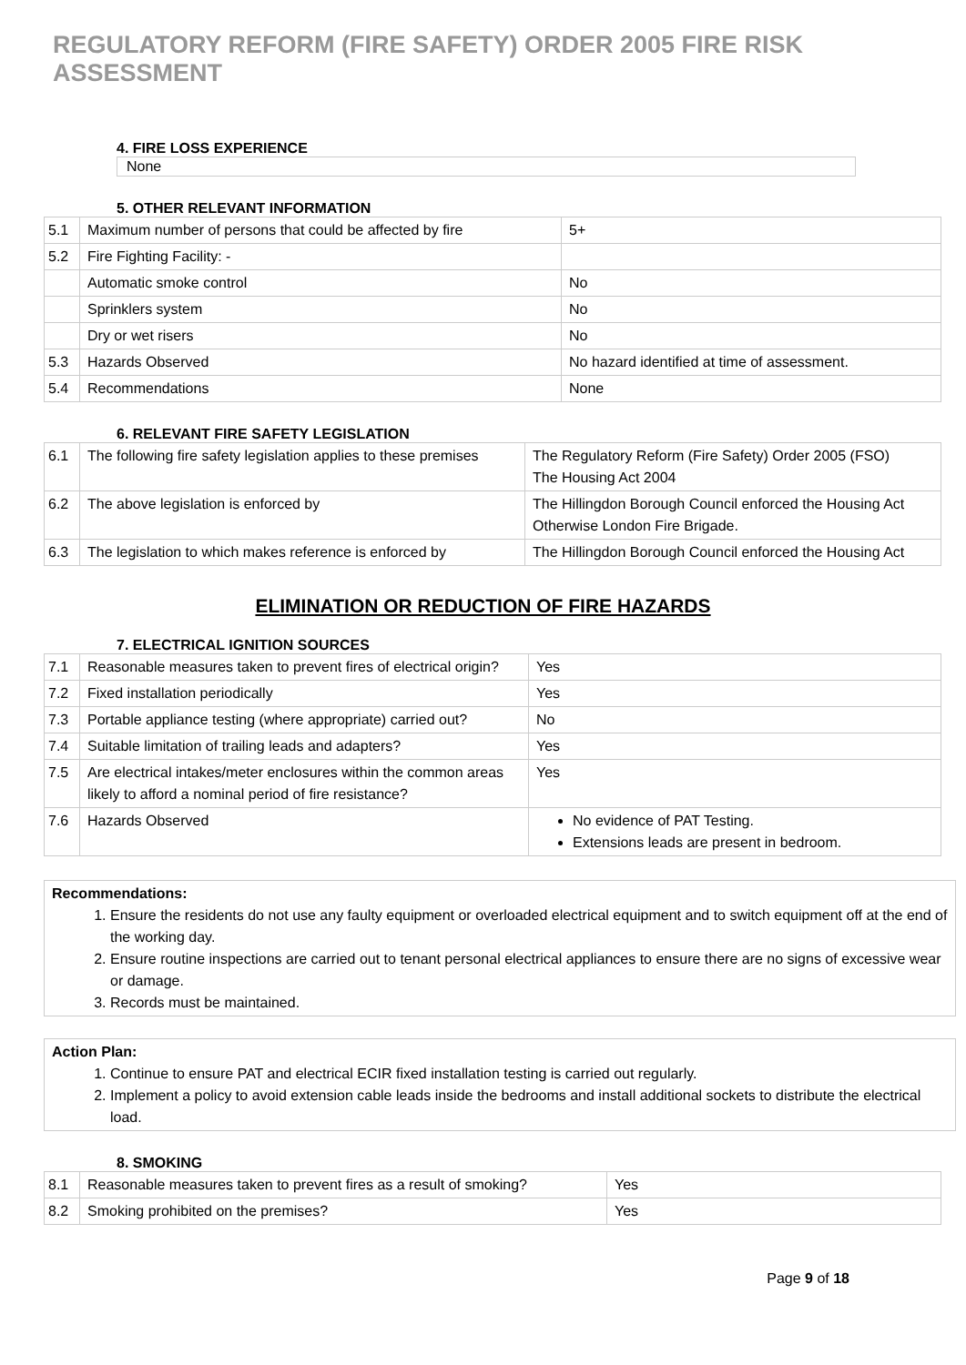REGULATORY REFORM (FIRE SAFETY) ORDER 2005 FIRE RISK ASSESSMENT
4. FIRE LOSS EXPERIENCE
None
5. OTHER RELEVANT INFORMATION
| 5.1 | Maximum number of persons that could be affected by fire | 5+ |
| 5.2 | Fire Fighting Facility: - | |
| | Automatic smoke control | No |
| | Sprinklers system | No |
| | Dry or wet risers | No |
| 5.3 | Hazards Observed | No hazard identified at time of assessment. |
| 5.4 | Recommendations | None |
6. RELEVANT FIRE SAFETY LEGISLATION
| 6.1 | The following fire safety legislation applies to these premises | The Regulatory Reform (Fire Safety) Order 2005 (FSO) The Housing Act 2004 |
| 6.2 | The above legislation is enforced by | The Hillingdon Borough Council enforced the Housing Act Otherwise London Fire Brigade. |
| 6.3 | The legislation to which makes reference is enforced by | The Hillingdon Borough Council enforced the Housing Act |
ELIMINATION OR REDUCTION OF FIRE HAZARDS
7. ELECTRICAL IGNITION SOURCES
| 7.1 | Reasonable measures taken to prevent fires of electrical origin? | Yes |
| 7.2 | Fixed installation periodically | Yes |
| 7.3 | Portable appliance testing (where appropriate) carried out? | No |
| 7.4 | Suitable limitation of trailing leads and adapters? | Yes |
| 7.5 | Are electrical intakes/meter enclosures within the common areas likely to afford a nominal period of fire resistance? | Yes |
| 7.6 | Hazards Observed | No evidence of PAT Testing. Extensions leads are present in bedroom. |
Recommendations:
1. Ensure the residents do not use any faulty equipment or overloaded electrical equipment and to switch equipment off at the end of the working day.
2. Ensure routine inspections are carried out to tenant personal electrical appliances to ensure there are no signs of excessive wear or damage.
3. Records must be maintained.
Action Plan:
1. Continue to ensure PAT and electrical ECIR fixed installation testing is carried out regularly.
2. Implement a policy to avoid extension cable leads inside the bedrooms and install additional sockets to distribute the electrical load.
8. SMOKING
| 8.1 | Reasonable measures taken to prevent fires as a result of smoking? | Yes |
| 8.2 | Smoking prohibited on the premises? | Yes |
Page 9 of 18